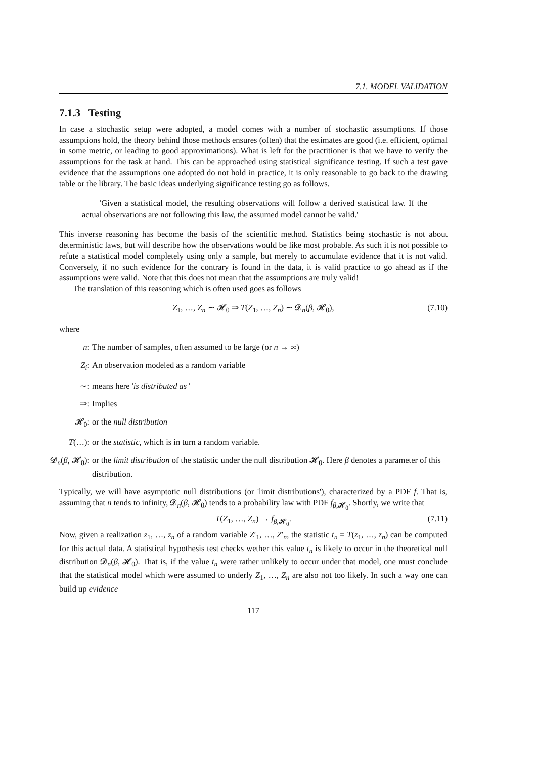7.1. MODEL VALIDATION
7.1.3 Testing
In case a stochastic setup were adopted, a model comes with a number of stochastic assumptions. If those assumptions hold, the theory behind those methods ensures (often) that the estimates are good (i.e. efficient, optimal in some metric, or leading to good approximations). What is left for the practitioner is that we have to verify the assumptions for the task at hand. This can be approached using statistical significance testing. If such a test gave evidence that the assumptions one adopted do not hold in practice, it is only reasonable to go back to the drawing table or the library. The basic ideas underlying significance testing go as follows.
'Given a statistical model, the resulting observations will follow a derived statistical law. If the actual observations are not following this law, the assumed model cannot be valid.'
This inverse reasoning has become the basis of the scientific method. Statistics being stochastic is not about deterministic laws, but will describe how the observations would be like most probable. As such it is not possible to refute a statistical model completely using only a sample, but merely to accumulate evidence that it is not valid. Conversely, if no such evidence for the contrary is found in the data, it is valid practice to go ahead as if the assumptions were valid. Note that this does not mean that the assumptions are truly valid!
The translation of this reasoning which is often used goes as follows
Z<sub>1</sub>, …, Z<sub>n</sub> ∼ 𝓗<sub>0</sub> ⇒ T(Z<sub>1</sub>, …, Z<sub>n</sub>) ∼ 𝓓<sub>n</sub>(β, 𝓗<sub>0</sub>), (7.10)
where
n: The number of samples, often assumed to be large (or n → ∞)
Z<sub>i</sub>: An observation modeled as a random variable
∼: means here 'is distributed as '
⇒: Implies
𝓗<sub>0</sub>: or the null distribution
T(…): or the statistic, which is in turn a random variable.
𝓓<sub>n</sub>(β, 𝓗<sub>0</sub>): or the limit distribution of the statistic under the null distribution 𝓗<sub>0</sub>. Here β denotes a parameter of this distribution.
Typically, we will have asymptotic null distributions (or 'limit distributions'), characterized by a PDF f. That is, assuming that n tends to infinity, 𝓓<sub>n</sub>(β, 𝓗<sub>0</sub>) tends to a probability law with PDF f<sub>β,𝓗<sub>0</sub></sub>. Shortly, we write that
T(Z<sub>1</sub>, …, Z<sub>n</sub>) → f<sub>β,𝓗<sub>0</sub></sub>. (7.11)
Now, given a realization z<sub>1</sub>, …, z<sub>n</sub> of a random variable Z′<sub>1</sub>, …, Z′<sub>n</sub>, the statistic t<sub>n</sub> = T(z<sub>1</sub>, …, z<sub>n</sub>) can be computed for this actual data. A statistical hypothesis test checks wether this value t<sub>n</sub> is likely to occur in the theoretical null distribution 𝓓<sub>n</sub>(β, 𝓗<sub>0</sub>). That is, if the value t<sub>n</sub> were rather unlikely to occur under that model, one must conclude that the statistical model which were assumed to underly Z<sub>1</sub>, …, Z<sub>n</sub> are also not too likely. In such a way one can build up evidence
117